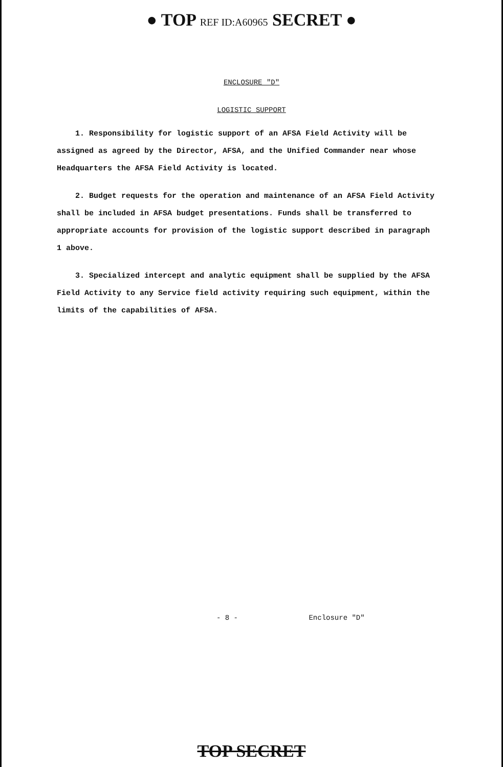● TOP REF ID:A60965 SECRET ●
ENCLOSURE "D"
LOGISTIC SUPPORT
1. Responsibility for logistic support of an AFSA Field Activity will be assigned as agreed by the Director, AFSA, and the Unified Commander near whose Headquarters the AFSA Field Activity is located.
2. Budget requests for the operation and maintenance of an AFSA Field Activity shall be included in AFSA budget presentations. Funds shall be transferred to appropriate accounts for provision of the logistic support described in paragraph 1 above.
3. Specialized intercept and analytic equipment shall be supplied by the AFSA Field Activity to any Service field activity requiring such equipment, within the limits of the capabilities of AFSA.
- 8 - Enclosure "D"
TOP SECRET